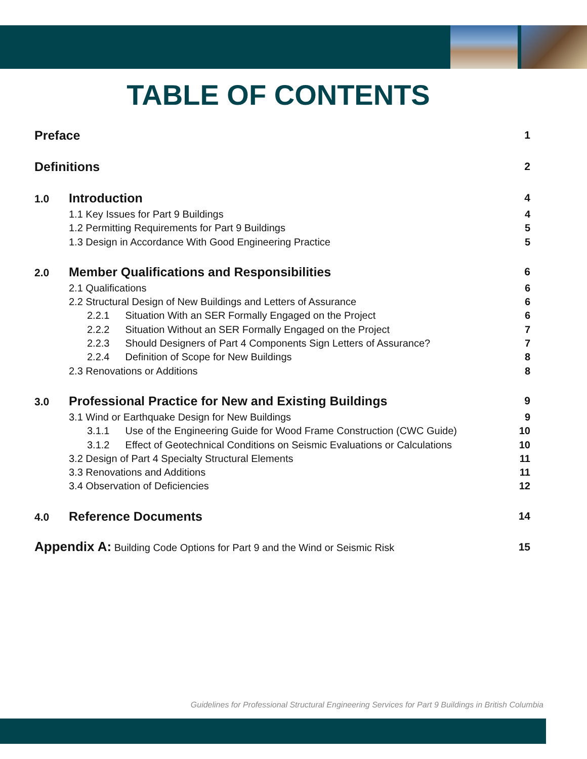TABLE OF CONTENTS
Preface 1
Definitions 2
1.0 Introduction 4
1.1 Key Issues for Part 9 Buildings 4
1.2 Permitting Requirements for Part 9 Buildings 5
1.3 Design in Accordance With Good Engineering Practice 5
2.0 Member Qualifications and Responsibilities 6
2.1 Qualifications 6
2.2 Structural Design of New Buildings and Letters of Assurance 6
2.2.1 Situation With an SER Formally Engaged on the Project 6
2.2.2 Situation Without an SER Formally Engaged on the Project 7
2.2.3 Should Designers of Part 4 Components Sign Letters of Assurance? 7
2.2.4 Definition of Scope for New Buildings 8
2.3 Renovations or Additions 8
3.0 Professional Practice for New and Existing Buildings 9
3.1 Wind or Earthquake Design for New Buildings 9
3.1.1 Use of the Engineering Guide for Wood Frame Construction (CWC Guide) 10
3.1.2 Effect of Geotechnical Conditions on Seismic Evaluations or Calculations 10
3.2 Design of Part 4 Specialty Structural Elements 11
3.3 Renovations and Additions 11
3.4 Observation of Deficiencies 12
4.0 Reference Documents 14
Appendix A: Building Code Options for Part 9 and the Wind or Seismic Risk 15
Guidelines for Professional Structural Engineering Services for Part 9 Buildings in British Columbia